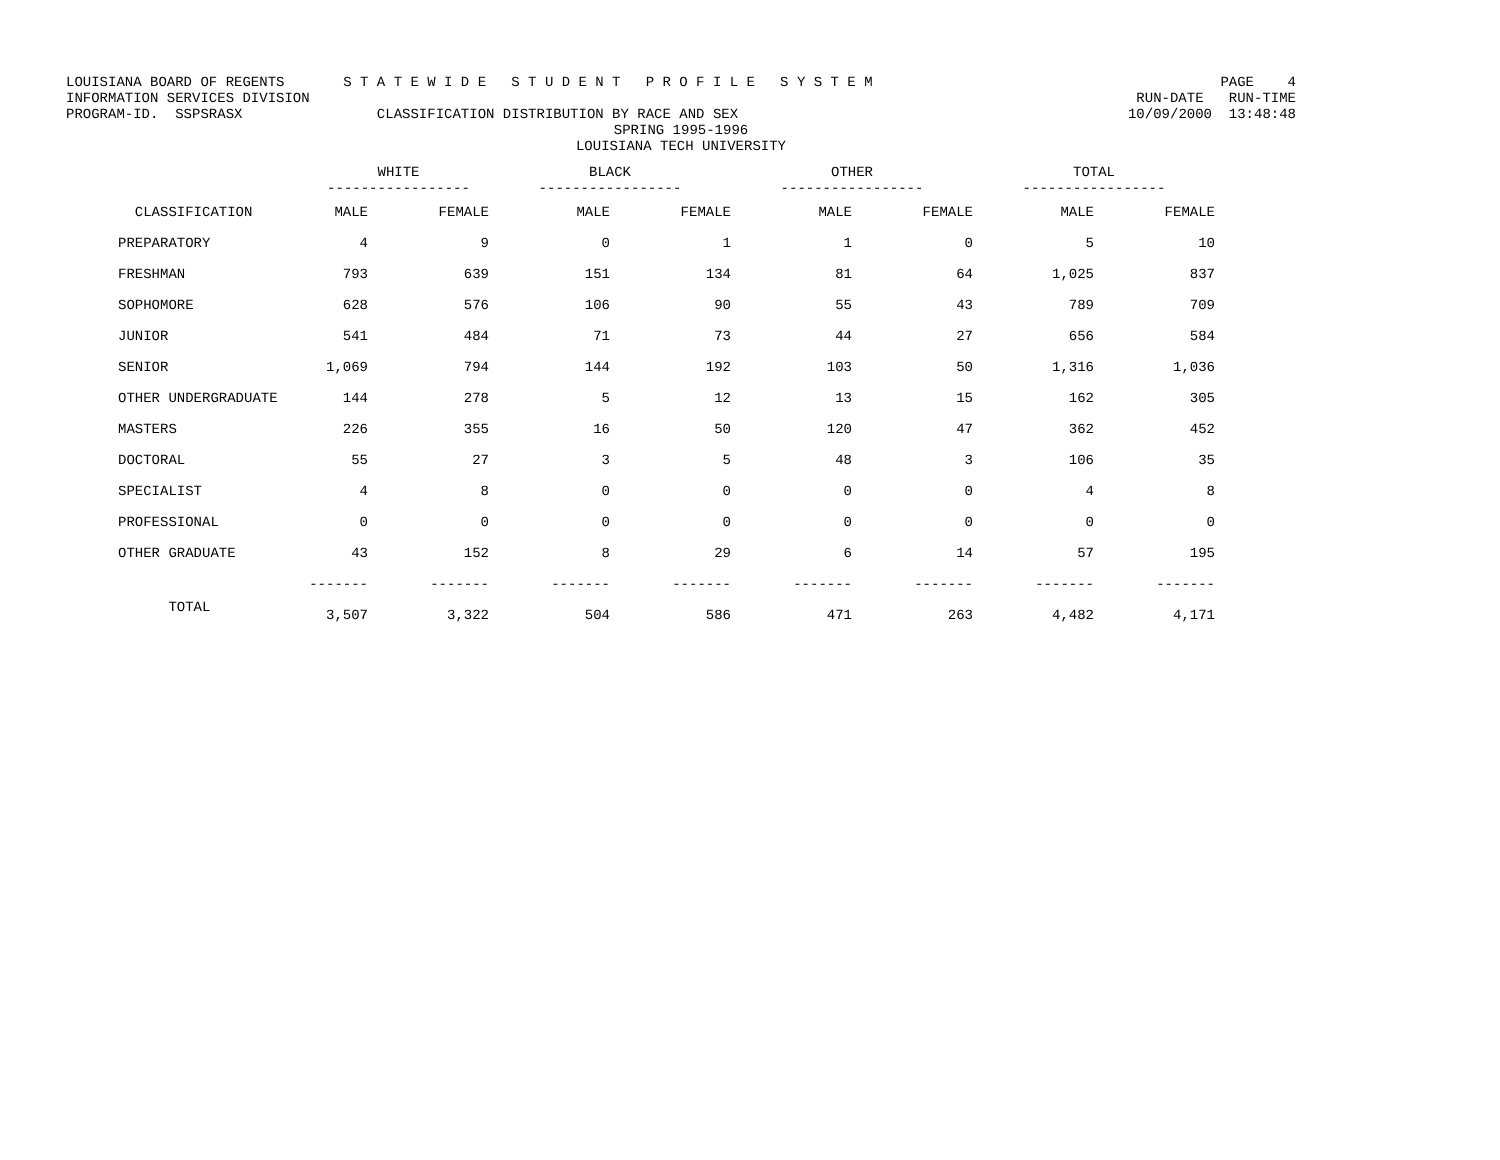LOUISIANA BOARD OF REGENTS S T A T E W I D E S T U D E N T P R O F I L E S Y S T E M PAGE 4
INFORMATION SERVICES DIVISION RUN-DATE RUN-TIME
PROGRAM-ID. SSPSRASX CLASSIFICATION DISTRIBUTION BY RACE AND SEX 10/09/2000 13:48:48
SPRING 1995-1996
LOUISIANA TECH UNIVERSITY
| | WHITE ----------------- | | BLACK ----------------- | | OTHER ----------------- | | TOTAL ----------------- | |
| --- | --- | --- | --- | --- | --- | --- | --- | --- |
| CLASSIFICATION | MALE | FEMALE | MALE | FEMALE | MALE | FEMALE | MALE | FEMALE |
| PREPARATORY | 4 | 9 | 0 | 1 | 1 | 0 | 5 | 10 |
| FRESHMAN | 793 | 639 | 151 | 134 | 81 | 64 | 1,025 | 837 |
| SOPHOMORE | 628 | 576 | 106 | 90 | 55 | 43 | 789 | 709 |
| JUNIOR | 541 | 484 | 71 | 73 | 44 | 27 | 656 | 584 |
| SENIOR | 1,069 | 794 | 144 | 192 | 103 | 50 | 1,316 | 1,036 |
| OTHER UNDERGRADUATE | 144 | 278 | 5 | 12 | 13 | 15 | 162 | 305 |
| MASTERS | 226 | 355 | 16 | 50 | 120 | 47 | 362 | 452 |
| DOCTORAL | 55 | 27 | 3 | 5 | 48 | 3 | 106 | 35 |
| SPECIALIST | 4 | 8 | 0 | 0 | 0 | 0 | 4 | 8 |
| PROFESSIONAL | 0 | 0 | 0 | 0 | 0 | 0 | 0 | 0 |
| OTHER GRADUATE | 43 | 152 | 8 | 29 | 6 | 14 | 57 | 195 |
| | ------- | ------- | ------- | ------- | ------- | ------- | ------- | ------- |
| TOTAL | 3,507 | 3,322 | 504 | 586 | 471 | 263 | 4,482 | 4,171 |